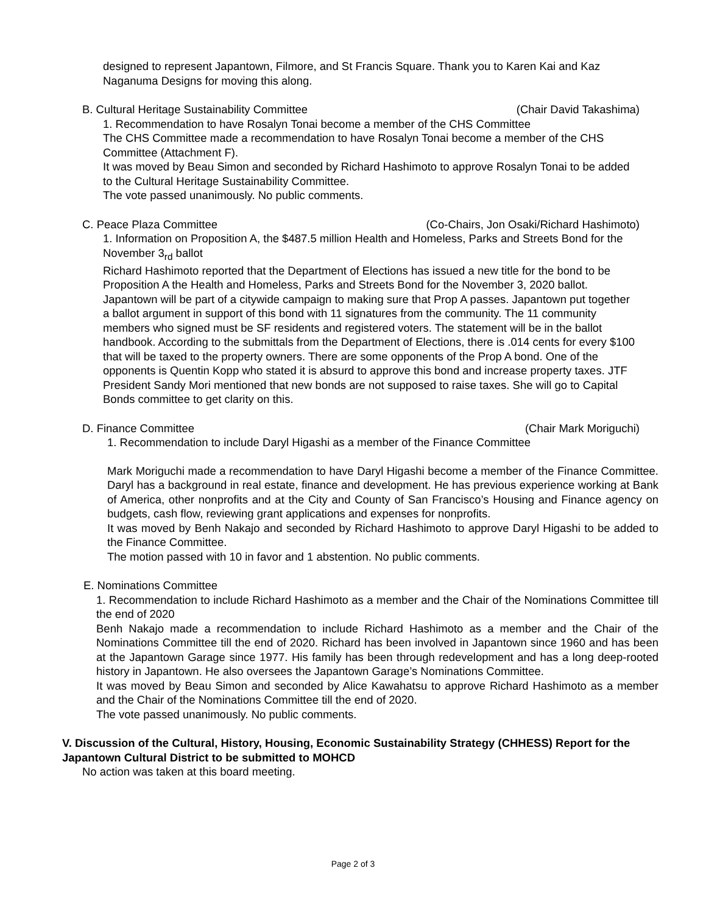designed to represent Japantown, Filmore, and St Francis Square. Thank you to Karen Kai and Kaz Naganuma Designs for moving this along.
B. Cultural Heritage Sustainability Committee (Chair David Takashima)
1. Recommendation to have Rosalyn Tonai become a member of the CHS Committee
The CHS Committee made a recommendation to have Rosalyn Tonai become a member of the CHS Committee (Attachment F).
It was moved by Beau Simon and seconded by Richard Hashimoto to approve Rosalyn Tonai to be added to the Cultural Heritage Sustainability Committee.
The vote passed unanimously. No public comments.
C. Peace Plaza Committee (Co-Chairs, Jon Osaki/Richard Hashimoto)
1. Information on Proposition A, the $487.5 million Health and Homeless, Parks and Streets Bond for the November 3<sub>rd</sub> ballot
Richard Hashimoto reported that the Department of Elections has issued a new title for the bond to be Proposition A the Health and Homeless, Parks and Streets Bond for the November 3, 2020 ballot. Japantown will be part of a citywide campaign to making sure that Prop A passes. Japantown put together a ballot argument in support of this bond with 11 signatures from the community. The 11 community members who signed must be SF residents and registered voters. The statement will be in the ballot handbook. According to the submittals from the Department of Elections, there is .014 cents for every $100 that will be taxed to the property owners. There are some opponents of the Prop A bond. One of the opponents is Quentin Kopp who stated it is absurd to approve this bond and increase property taxes. JTF President Sandy Mori mentioned that new bonds are not supposed to raise taxes. She will go to Capital Bonds committee to get clarity on this.
D. Finance Committee (Chair Mark Moriguchi)
1. Recommendation to include Daryl Higashi as a member of the Finance Committee
Mark Moriguchi made a recommendation to have Daryl Higashi become a member of the Finance Committee. Daryl has a background in real estate, finance and development. He has previous experience working at Bank of America, other nonprofits and at the City and County of San Francisco’s Housing and Finance agency on budgets, cash flow, reviewing grant applications and expenses for nonprofits.
It was moved by Benh Nakajo and seconded by Richard Hashimoto to approve Daryl Higashi to be added to the Finance Committee.
The motion passed with 10 in favor and 1 abstention. No public comments.
E. Nominations Committee
1. Recommendation to include Richard Hashimoto as a member and the Chair of the Nominations Committee till the end of 2020
Benh Nakajo made a recommendation to include Richard Hashimoto as a member and the Chair of the Nominations Committee till the end of 2020. Richard has been involved in Japantown since 1960 and has been at the Japantown Garage since 1977. His family has been through redevelopment and has a long deep-rooted history in Japantown. He also oversees the Japantown Garage’s Nominations Committee.
It was moved by Beau Simon and seconded by Alice Kawahatsu to approve Richard Hashimoto as a member and the Chair of the Nominations Committee till the end of 2020.
The vote passed unanimously. No public comments.
V. Discussion of the Cultural, History, Housing, Economic Sustainability Strategy (CHHESS) Report for the Japantown Cultural District to be submitted to MOHCD
No action was taken at this board meeting.
Page 2 of 3